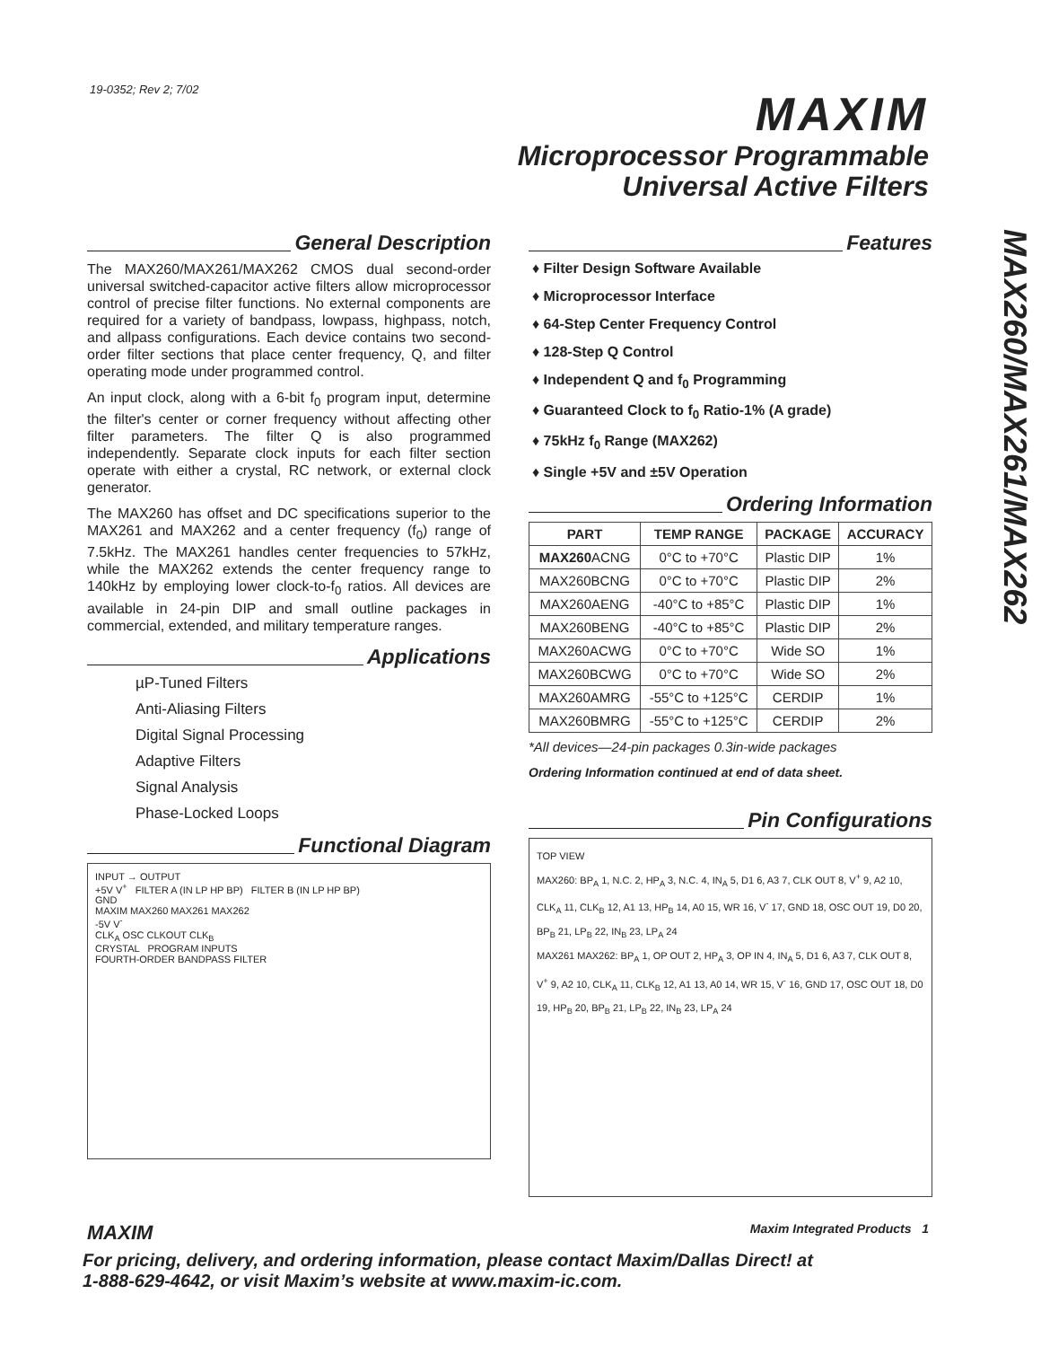19-0352; Rev 2; 7/02
MAXIM
Microprocessor Programmable
Universal Active Filters
MAX260/MAX261/MAX262
General Description
The MAX260/MAX261/MAX262 CMOS dual second-order universal switched-capacitor active filters allow microprocessor control of precise filter functions. No external components are required for a variety of bandpass, lowpass, highpass, notch, and allpass configurations. Each device contains two second-order filter sections that place center frequency, Q, and filter operating mode under programmed control.
An input clock, along with a 6-bit f<sub>0</sub> program input, determine the filter's center or corner frequency without affecting other filter parameters. The filter Q is also programmed independently. Separate clock inputs for each filter section operate with either a crystal, RC network, or external clock generator.
The MAX260 has offset and DC specifications superior to the MAX261 and MAX262 and a center frequency (f<sub>0</sub>) range of 7.5kHz. The MAX261 handles center frequencies to 57kHz, while the MAX262 extends the center frequency range to 140kHz by employing lower clock-to-f<sub>0</sub> ratios. All devices are available in 24-pin DIP and small outline packages in commercial, extended, and military temperature ranges.
Applications
µP-Tuned Filters
Anti-Aliasing Filters
Digital Signal Processing
Adaptive Filters
Signal Analysis
Phase-Locked Loops
Functional Diagram
INPUT → OUTPUT
+5V V<sup>+</sup> FILTER A (IN LP HP BP) FILTER B (IN LP HP BP)
GND
MAXIM MAX260 MAX261 MAX262
-5V V<sup>-</sup>
CLK<sub>A</sub> OSC CLKOUT CLK<sub>B</sub>
CRYSTAL PROGRAM INPUTS
FOURTH-ORDER BANDPASS FILTER
Features
♦ Filter Design Software Available
♦ Microprocessor Interface
♦ 64-Step Center Frequency Control
♦ 128-Step Q Control
♦ Independent Q and f<sub>0</sub> Programming
♦ Guaranteed Clock to f<sub>0</sub> Ratio-1% (A grade)
♦ 75kHz f<sub>0</sub> Range (MAX262)
♦ Single +5V and ±5V Operation
Ordering Information
| PART | TEMP RANGE | PACKAGE | ACCURACY |
| --- | --- | --- | --- |
| MAX260 ACNG | 0°C to +70°C | Plastic DIP | 1% |
| MAX260BCNG | 0°C to +70°C | Plastic DIP | 2% |
| MAX260AENG | -40°C to +85°C | Plastic DIP | 1% |
| MAX260BENG | -40°C to +85°C | Plastic DIP | 2% |
| MAX260ACWG | 0°C to +70°C | Wide SO | 1% |
| MAX260BCWG | 0°C to +70°C | Wide SO | 2% |
| MAX260AMRG | -55°C to +125°C | CERDIP | 1% |
| MAX260BMRG | -55°C to +125°C | CERDIP | 2% |
*All devices—24-pin packages 0.3in-wide packages
Ordering Information continued at end of data sheet.
Pin Configurations
TOP VIEW
MAX260: BP<sub>A</sub> 1, N.C. 2, HP<sub>A</sub> 3, N.C. 4, IN<sub>A</sub> 5, D1 6, A3 7, CLK OUT 8, V<sup>+</sup> 9, A2 10, CLK<sub>A</sub> 11, CLK<sub>B</sub> 12, A1 13, HP<sub>B</sub> 14, A0 15, WR 16, V<sup>-</sup> 17, GND 18, OSC OUT 19, D0 20, BP<sub>B</sub> 21, LP<sub>B</sub> 22, IN<sub>B</sub> 23, LP<sub>A</sub> 24
MAX261 MAX262: BP<sub>A</sub> 1, OP OUT 2, HP<sub>A</sub> 3, OP IN 4, IN<sub>A</sub> 5, D1 6, A3 7, CLK OUT 8, V<sup>+</sup> 9, A2 10, CLK<sub>A</sub> 11, CLK<sub>B</sub> 12, A1 13, A0 14, WR 15, V<sup>-</sup> 16, GND 17, OSC OUT 18, D0 19, HP<sub>B</sub> 20, BP<sub>B</sub> 21, LP<sub>B</sub> 22, IN<sub>B</sub> 23, LP<sub>A</sub> 24
MAXIM Maxim Integrated Products 1
For pricing, delivery, and ordering information, please contact Maxim/Dallas Direct! at
1-888-629-4642, or visit Maxim’s website at www.maxim-ic.com.